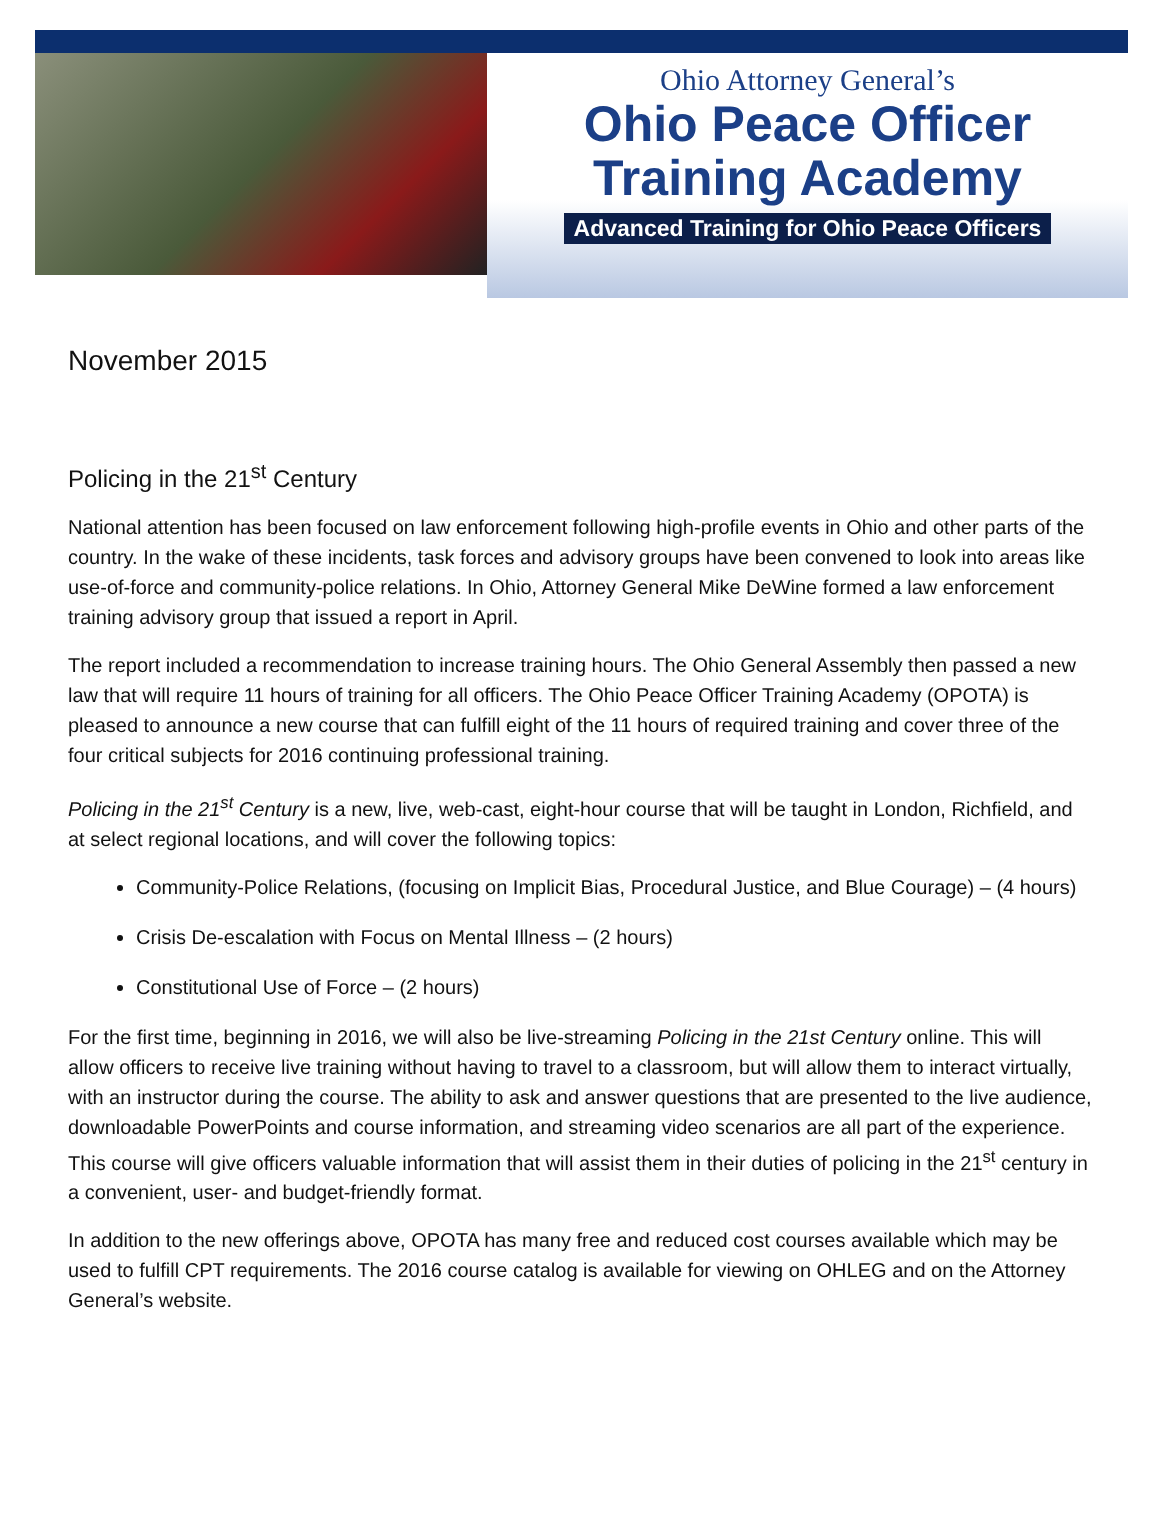Ohio Attorney General’s
Ohio Peace Officer
Training Academy
Advanced Training for Ohio Peace Officers
November 2015
Policing in the 21<sup>st</sup> Century
National attention has been focused on law enforcement following high-profile events in Ohio and other parts of the country. In the wake of these incidents, task forces and advisory groups have been convened to look into areas like use-of-force and community-police relations. In Ohio, Attorney General Mike DeWine formed a law enforcement training advisory group that issued a report in April.
The report included a recommendation to increase training hours. The Ohio General Assembly then passed a new law that will require 11 hours of training for all officers. The Ohio Peace Officer Training Academy (OPOTA) is pleased to announce a new course that can fulfill eight of the 11 hours of required training and cover three of the four critical subjects for 2016 continuing professional training.
Policing in the 21<sup>st</sup> Century is a new, live, web-cast, eight-hour course that will be taught in London, Richfield, and at select regional locations, and will cover the following topics:
Community-Police Relations, (focusing on Implicit Bias, Procedural Justice, and Blue Courage) – (4 hours)
Crisis De-escalation with Focus on Mental Illness – (2 hours)
Constitutional Use of Force – (2 hours)
For the first time, beginning in 2016, we will also be live-streaming Policing in the 21st Century online. This will allow officers to receive live training without having to travel to a classroom, but will allow them to interact virtually, with an instructor during the course. The ability to ask and answer questions that are presented to the live audience, downloadable PowerPoints and course information, and streaming video scenarios are all part of the experience. This course will give officers valuable information that will assist them in their duties of policing in the 21<sup>st</sup> century in a convenient, user- and budget-friendly format.
In addition to the new offerings above, OPOTA has many free and reduced cost courses available which may be used to fulfill CPT requirements. The 2016 course catalog is available for viewing on OHLEG and on the Attorney General’s website.